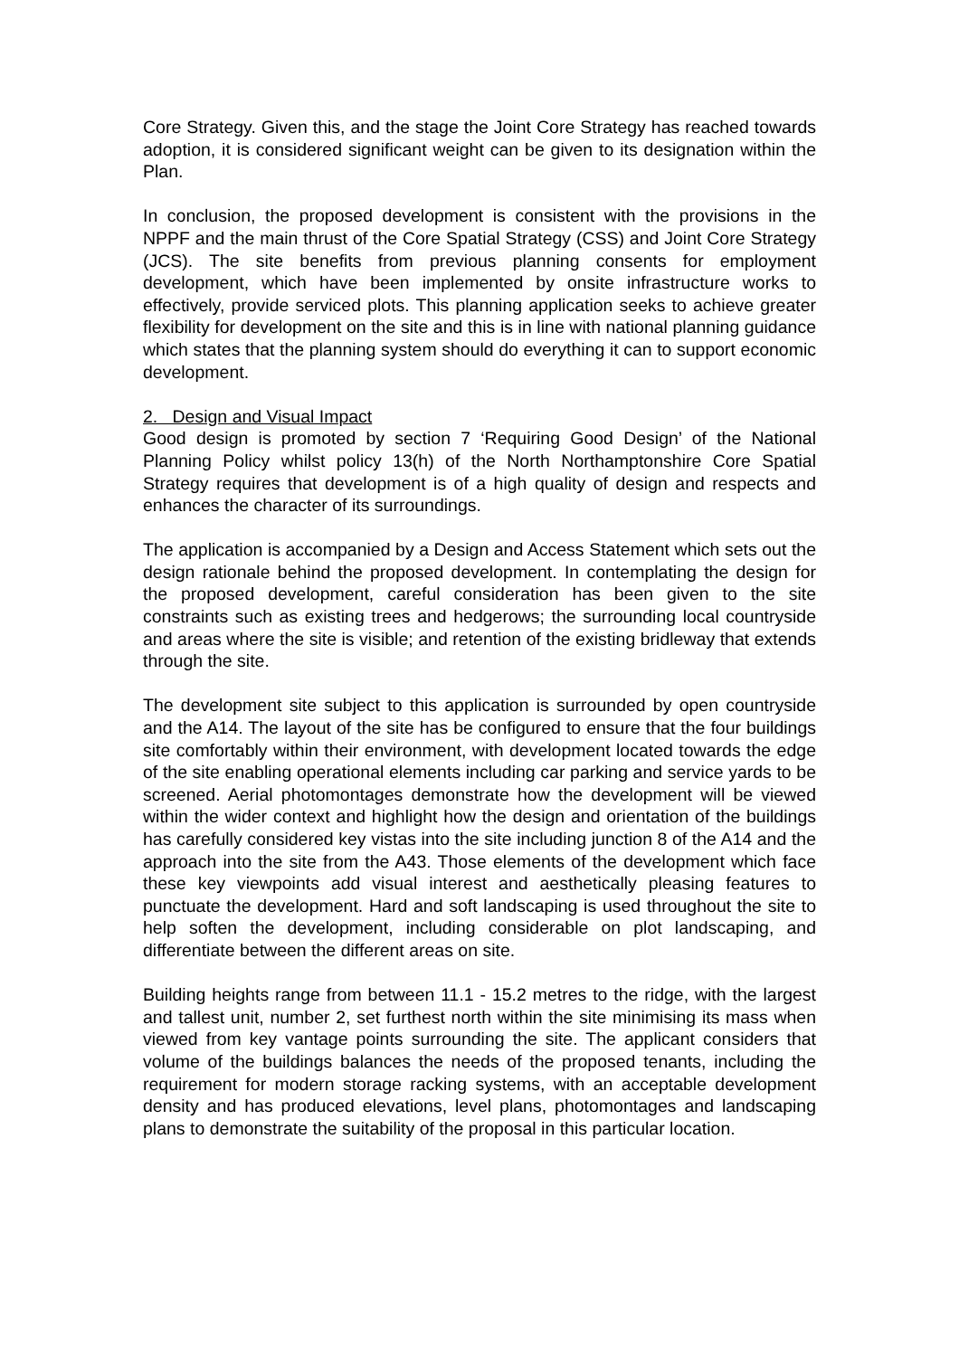Core Strategy. Given this, and the stage the Joint Core Strategy has reached towards adoption, it is considered significant weight can be given to its designation within the Plan.
In conclusion, the proposed development is consistent with the provisions in the NPPF and the main thrust of the Core Spatial Strategy (CSS) and Joint Core Strategy (JCS). The site benefits from previous planning consents for employment development, which have been implemented by onsite infrastructure works to effectively, provide serviced plots. This planning application seeks to achieve greater flexibility for development on the site and this is in line with national planning guidance which states that the planning system should do everything it can to support economic development.
2. Design and Visual Impact
Good design is promoted by section 7 ‘Requiring Good Design’ of the National Planning Policy whilst policy 13(h) of the North Northamptonshire Core Spatial Strategy requires that development is of a high quality of design and respects and enhances the character of its surroundings.
The application is accompanied by a Design and Access Statement which sets out the design rationale behind the proposed development. In contemplating the design for the proposed development, careful consideration has been given to the site constraints such as existing trees and hedgerows; the surrounding local countryside and areas where the site is visible; and retention of the existing bridleway that extends through the site.
The development site subject to this application is surrounded by open countryside and the A14. The layout of the site has be configured to ensure that the four buildings site comfortably within their environment, with development located towards the edge of the site enabling operational elements including car parking and service yards to be screened. Aerial photomontages demonstrate how the development will be viewed within the wider context and highlight how the design and orientation of the buildings has carefully considered key vistas into the site including junction 8 of the A14 and the approach into the site from the A43. Those elements of the development which face these key viewpoints add visual interest and aesthetically pleasing features to punctuate the development. Hard and soft landscaping is used throughout the site to help soften the development, including considerable on plot landscaping, and differentiate between the different areas on site.
Building heights range from between 11.1 - 15.2 metres to the ridge, with the largest and tallest unit, number 2, set furthest north within the site minimising its mass when viewed from key vantage points surrounding the site. The applicant considers that volume of the buildings balances the needs of the proposed tenants, including the requirement for modern storage racking systems, with an acceptable development density and has produced elevations, level plans, photomontages and landscaping plans to demonstrate the suitability of the proposal in this particular location.